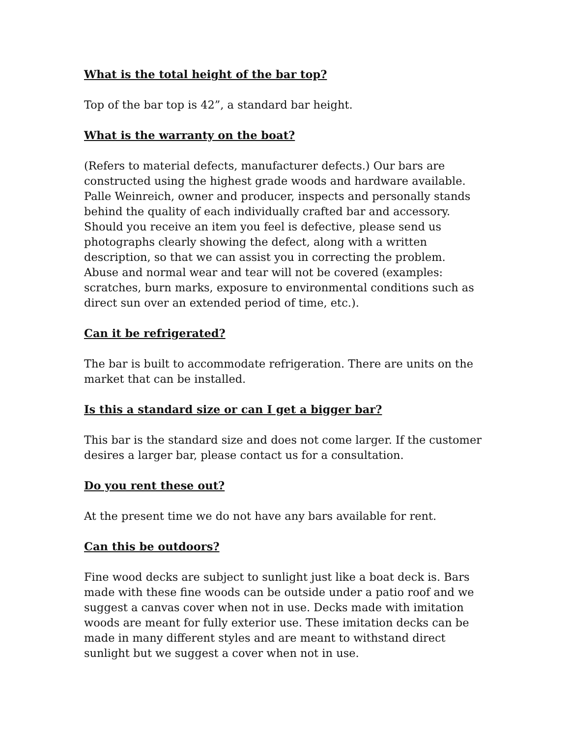What is the total height of the bar top?
Top of the bar top is 42”, a standard bar height.
What is the warranty on the boat?
(Refers to material defects, manufacturer defects.) Our bars are constructed using the highest grade woods and hardware available. Palle Weinreich, owner and producer, inspects and personally stands behind the quality of each individually crafted bar and accessory. Should you receive an item you feel is defective, please send us photographs clearly showing the defect, along with a written description, so that we can assist you in correcting the problem. Abuse and normal wear and tear will not be covered (examples: scratches, burn marks, exposure to environmental conditions such as direct sun over an extended period of time, etc.).
Can it be refrigerated?
The bar is built to accommodate refrigeration. There are units on the market that can be installed.
Is this a standard size or can I get a bigger bar?
This bar is the standard size and does not come larger. If the customer desires a larger bar, please contact us for a consultation.
Do you rent these out?
At the present time we do not have any bars available for rent.
Can this be outdoors?
Fine wood decks are subject to sunlight just like a boat deck is. Bars made with these fine woods can be outside under a patio roof and we suggest a canvas cover when not in use. Decks made with imitation woods are meant for fully exterior use. These imitation decks can be made in many different styles and are meant to withstand direct sunlight but we suggest a cover when not in use.